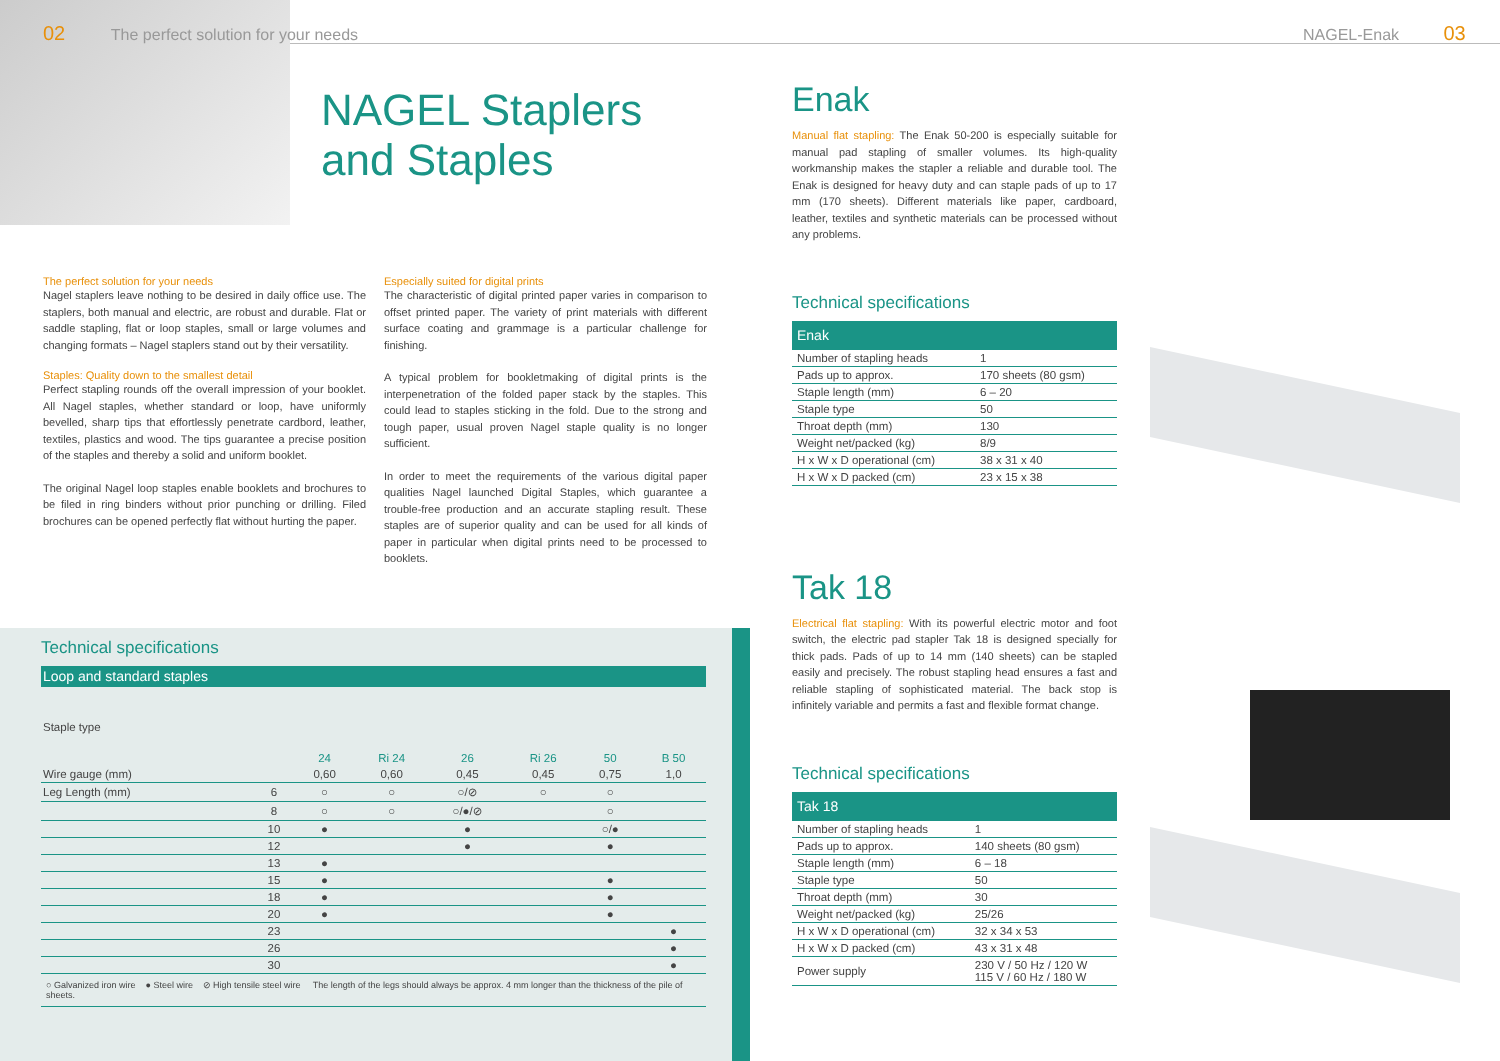02 The perfect solution for your needs
NAGEL Staplers
and Staples
The perfect solution for your needs
Nagel staplers leave nothing to be desired in daily office use. The staplers, both manual and electric, are robust and durable. Flat or saddle stapling, flat or loop staples, small or large volumes and changing formats – Nagel staplers stand out by their versatility.
Staples: Quality down to the smallest detail
Perfect stapling rounds off the overall impression of your booklet. All Nagel staples, whether standard or loop, have uniformly bevelled, sharp tips that effortlessly penetrate cardbord, leather, textiles, plastics and wood. The tips guarantee a precise position of the staples and thereby a solid and uniform booklet.
The original Nagel loop staples enable booklets and brochures to be filed in ring binders without prior punching or drilling. Filed brochures can be opened perfectly flat without hurting the paper.
Especially suited for digital prints
The characteristic of digital printed paper varies in comparison to offset printed paper. The variety of print materials with different surface coating and grammage is a particular challenge for finishing.
A typical problem for bookletmaking of digital prints is the interpenetration of the folded paper stack by the staples. This could lead to staples sticking in the fold. Due to the strong and tough paper, usual proven Nagel staple quality is no longer sufficient.
In order to meet the requirements of the various digital paper qualities Nagel launched Digital Staples, which guarantee a trouble-free production and an accurate stapling result. These staples are of superior quality and can be used for all kinds of paper in particular when digital prints need to be processed to booklets.
Technical specifications
| Loop and standard staples | | | | | | | |
| Staple type | | 24 | Ri 24 | 26 | Ri 26 | 50 | B 50 |
| Wire gauge (mm) | | 0,60 | 0,60 | 0,45 | 0,45 | 0,75 | 1,0 |
| Leg Length (mm) | 6 | ○ | ○ | ○/⊘ | ○ | ○ | |
| | 8 | ○ | ○ | ○/●/⊘ | | ○ | |
| | 10 | ● | | ● | | ○/● | |
| | 12 | | | ● | | ● | |
| | 13 | ● | | | | | |
| | 15 | ● | | | | ● | |
| | 18 | ● | | | | ● | |
| | 20 | ● | | | | ● | |
| | 23 | | | | | | ● |
| | 26 | | | | | | ● |
| | 30 | | | | | | ● |
| ○ Galvanized iron wire ● Steel wire ⊘ High tensile steel wire The length of the legs should always be approx. 4 mm longer than the thickness of the pile of sheets. | | | | | | | |
NAGEL-Enak 03
Enak
Manual flat stapling: The Enak 50-200 is especially suitable for manual pad stapling of smaller volumes. Its high-quality workmanship makes the stapler a reliable and durable tool. The Enak is designed for heavy duty and can staple pads of up to 17 mm (170 sheets). Different materials like paper, cardboard, leather, textiles and synthetic materials can be processed without any problems.
Technical specifications
| Enak | |
| Number of stapling heads | 1 |
| Pads up to approx. | 170 sheets (80 gsm) |
| Staple length (mm) | 6 – 20 |
| Staple type | 50 |
| Throat depth (mm) | 130 |
| Weight net/packed (kg) | 8/9 |
| H x W x D operational (cm) | 38 x 31 x 40 |
| H x W x D packed (cm) | 23 x 15 x 38 |
Tak 18
Electrical flat stapling: With its powerful electric motor and foot switch, the electric pad stapler Tak 18 is designed specially for thick pads. Pads of up to 14 mm (140 sheets) can be stapled easily and precisely. The robust stapling head ensures a fast and reliable stapling of sophisticated material. The back stop is infinitely variable and permits a fast and flexible format change.
Technical specifications
| Tak 18 | |
| Number of stapling heads | 1 |
| Pads up to approx. | 140 sheets (80 gsm) |
| Staple length (mm) | 6 – 18 |
| Staple type | 50 |
| Throat depth (mm) | 30 |
| Weight net/packed (kg) | 25/26 |
| H x W x D operational (cm) | 32 x 34 x 53 |
| H x W x D packed (cm) | 43 x 31 x 48 |
| Power supply | 230 V / 50 Hz / 120 W 115 V / 60 Hz / 180 W |